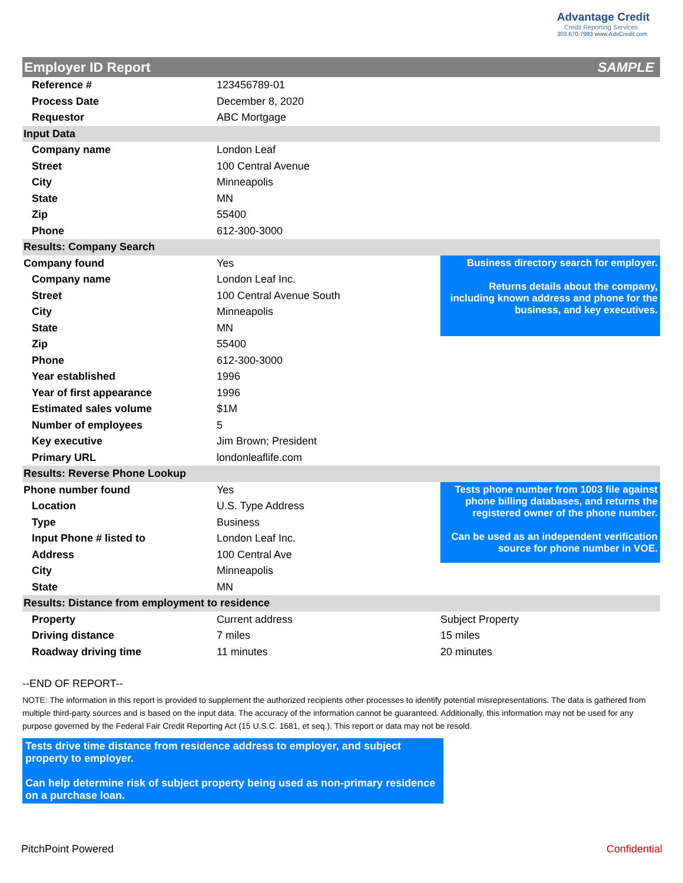Advantage Credit
Credit Reporting Services
303.670.7993 www.AdvCredit.com
| Employer ID Report | | SAMPLE |
| Reference # | 123456789-01 | |
| Process Date | December 8, 2020 | |
| Requestor | ABC Mortgage | |
| Input Data | | |
| Company name | London Leaf | |
| Street | 100 Central Avenue | |
| City | Minneapolis | |
| State | MN | |
| Zip | 55400 | |
| Phone | 612-300-3000 | |
| Results: Company Search | | |
| Company found | Yes | Business directory search for employer. Returns details about the company, including known address and phone for the business, and key executives. |
| Company name | London Leaf Inc. | |
| Street | 100 Central Avenue South | |
| City | Minneapolis | |
| State | MN | |
| Zip | 55400 | |
| Phone | 612-300-3000 | |
| Year established | 1996 | |
| Year of first appearance | 1996 | |
| Estimated sales volume | $1M | |
| Number of employees | 5 | |
| Key executive | Jim Brown; President | |
| Primary URL | londonleaflife.com | |
| Results: Reverse Phone Lookup | | |
| Phone number found | Yes | Tests phone number from 1003 file against phone billing databases, and returns the registered owner of the phone number. Can be used as an independent verification source for phone number in VOE. |
| Location | U.S. Type Address | |
| Type | Business | |
| Input Phone # listed to | London Leaf Inc. | |
| Address | 100 Central Ave | |
| City | Minneapolis | |
| State | MN | |
| Results: Distance from employment to residence | | |
| Property | Current address | Subject Property |
| Driving distance | 7 miles | 15 miles |
| Roadway driving time | 11 minutes | 20 minutes |
--END OF REPORT--
NOTE: The information in this report is provided to supplement the authorized recipients other processes to identify potential misrepresentations. The data is gathered from multiple third-party sources and is based on the input data. The accuracy of the information cannot be guaranteed. Additionally, this information may not be used for any purpose governed by the Federal Fair Credit Reporting Act (15 U.S.C. 1681, et seq.). This report or data may not be resold.
Tests drive time distance from residence address to employer, and subject property to employer.
Can help determine risk of subject property being used as non-primary residence on a purchase loan.
PitchPoint Powered Confidential